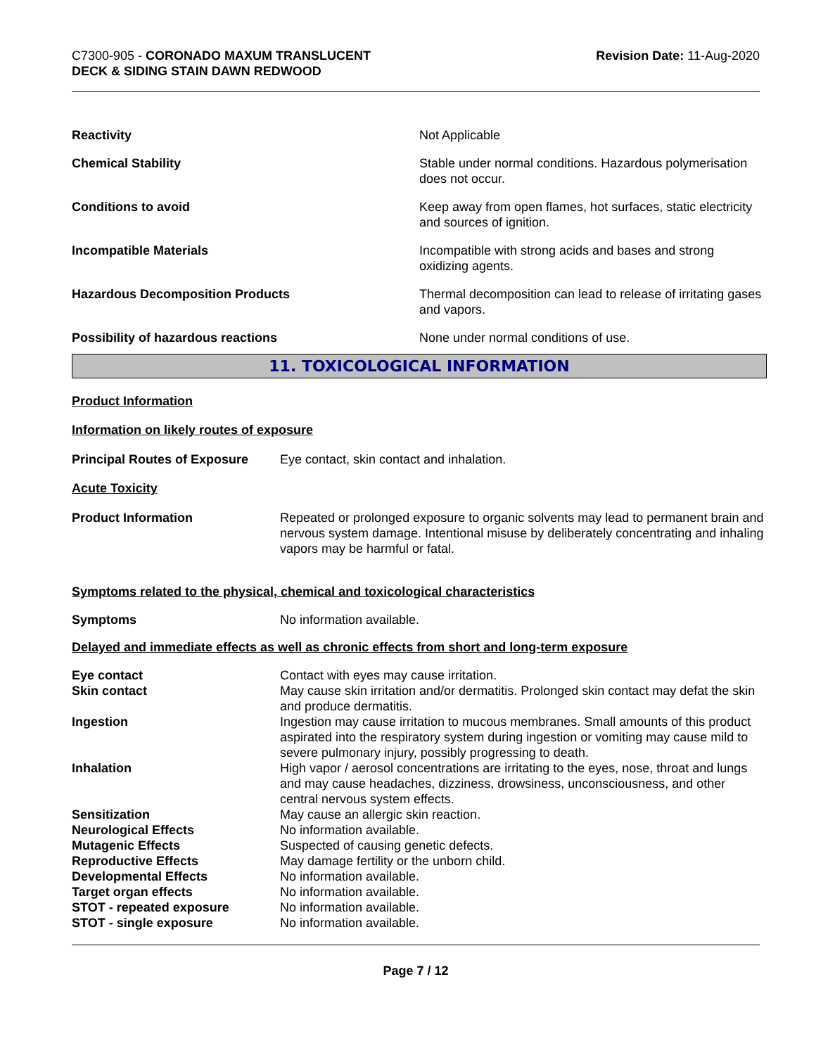C7300-905 - CORONADO MAXUM TRANSLUCENT
DECK & SIDING STAIN DAWN REDWOOD
Revision Date: 11-Aug-2020
| Reactivity | Not Applicable |
| Chemical Stability | Stable under normal conditions. Hazardous polymerisation does not occur. |
| Conditions to avoid | Keep away from open flames, hot surfaces, static electricity and sources of ignition. |
| Incompatible Materials | Incompatible with strong acids and bases and strong oxidizing agents. |
| Hazardous Decomposition Products | Thermal decomposition can lead to release of irritating gases and vapors. |
| Possibility of hazardous reactions | None under normal conditions of use. |
11. TOXICOLOGICAL INFORMATION
Product Information
Information on likely routes of exposure
| Principal Routes of Exposure | Eye contact, skin contact and inhalation. |
Acute Toxicity
| Product Information | Repeated or prolonged exposure to organic solvents may lead to permanent brain and nervous system damage. Intentional misuse by deliberately concentrating and inhaling vapors may be harmful or fatal. |
Symptoms related to the physical, chemical and toxicological characteristics
| Symptoms | No information available. |
Delayed and immediate effects as well as chronic effects from short and long-term exposure
| Eye contact | Contact with eyes may cause irritation. |
| Skin contact | May cause skin irritation and/or dermatitis. Prolonged skin contact may defat the skin and produce dermatitis. |
| Ingestion | Ingestion may cause irritation to mucous membranes. Small amounts of this product aspirated into the respiratory system during ingestion or vomiting may cause mild to severe pulmonary injury, possibly progressing to death. |
| Inhalation | High vapor / aerosol concentrations are irritating to the eyes, nose, throat and lungs and may cause headaches, dizziness, drowsiness, unconsciousness, and other central nervous system effects. |
| Sensitization | May cause an allergic skin reaction. |
| Neurological Effects | No information available. |
| Mutagenic Effects | Suspected of causing genetic defects. |
| Reproductive Effects | May damage fertility or the unborn child. |
| Developmental Effects | No information available. |
| Target organ effects | No information available. |
| STOT - repeated exposure | No information available. |
| STOT - single exposure | No information available. |
Page 7 / 12